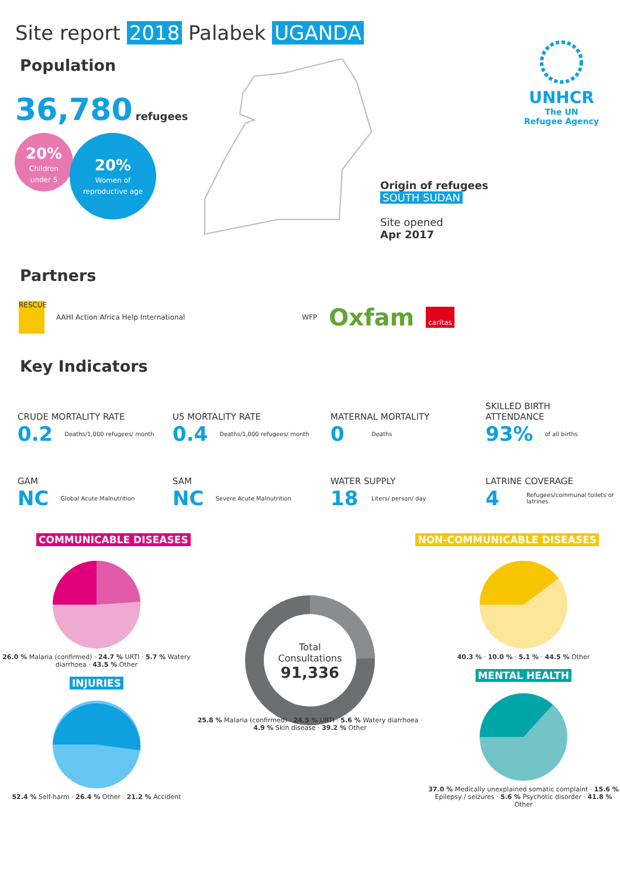Site report 2018 Palabek UGANDA
UNHCR
The UN
Refugee Agency
Population
36,780 refugees
20%
Children
under 5
20%
Women of
reproductive age
Origin of refugees
SOUTH SUDAN
Site opened
Apr 2017
Partners
RESCUE
AAHI Action Africa Help International
WFP
Oxfam
caritas
Key Indicators
CRUDE MORTALITY RATE
0.2 Deaths/1,000 refugees/ month
U5 MORTALITY RATE
0.4 Deaths/1,000 refugees/ month
MATERNAL MORTALITY
0 Deaths
SKILLED BIRTH
ATTENDANCE
93% of all births
GAM
NC Global Acute Malnutrition
SAM
NC Severe Acute Malnutrition
WATER SUPPLY
18 Liters/ person/ day
LATRINE COVERAGE
4 Refugees/communal toilets or latrines
COMMUNICABLE DISEASES NON-COMMUNICABLE DISEASES
26.0 % Malaria (confirmed) · 24.7 % URTI · 5.7 % Watery diarrhoea · 43.5 % Other
INJURIES
52.4 % Self-harm · 26.4 % Other · 21.2 % Accident
Total
Consultations
91,336
25.8 % Malaria (confirmed) · 24.5 % URTI · 5.6 % Watery diarrhoea · 4.9 % Skin disease · 39.2 % Other
40.3 % · 10.0 % · 5.1 % · 44.5 % Other
MENTAL HEALTH
37.0 % Medically unexplained somatic complaint · 15.6 % Epilepsy / seizures · 5.6 % Psychotic disorder · 41.8 % Other